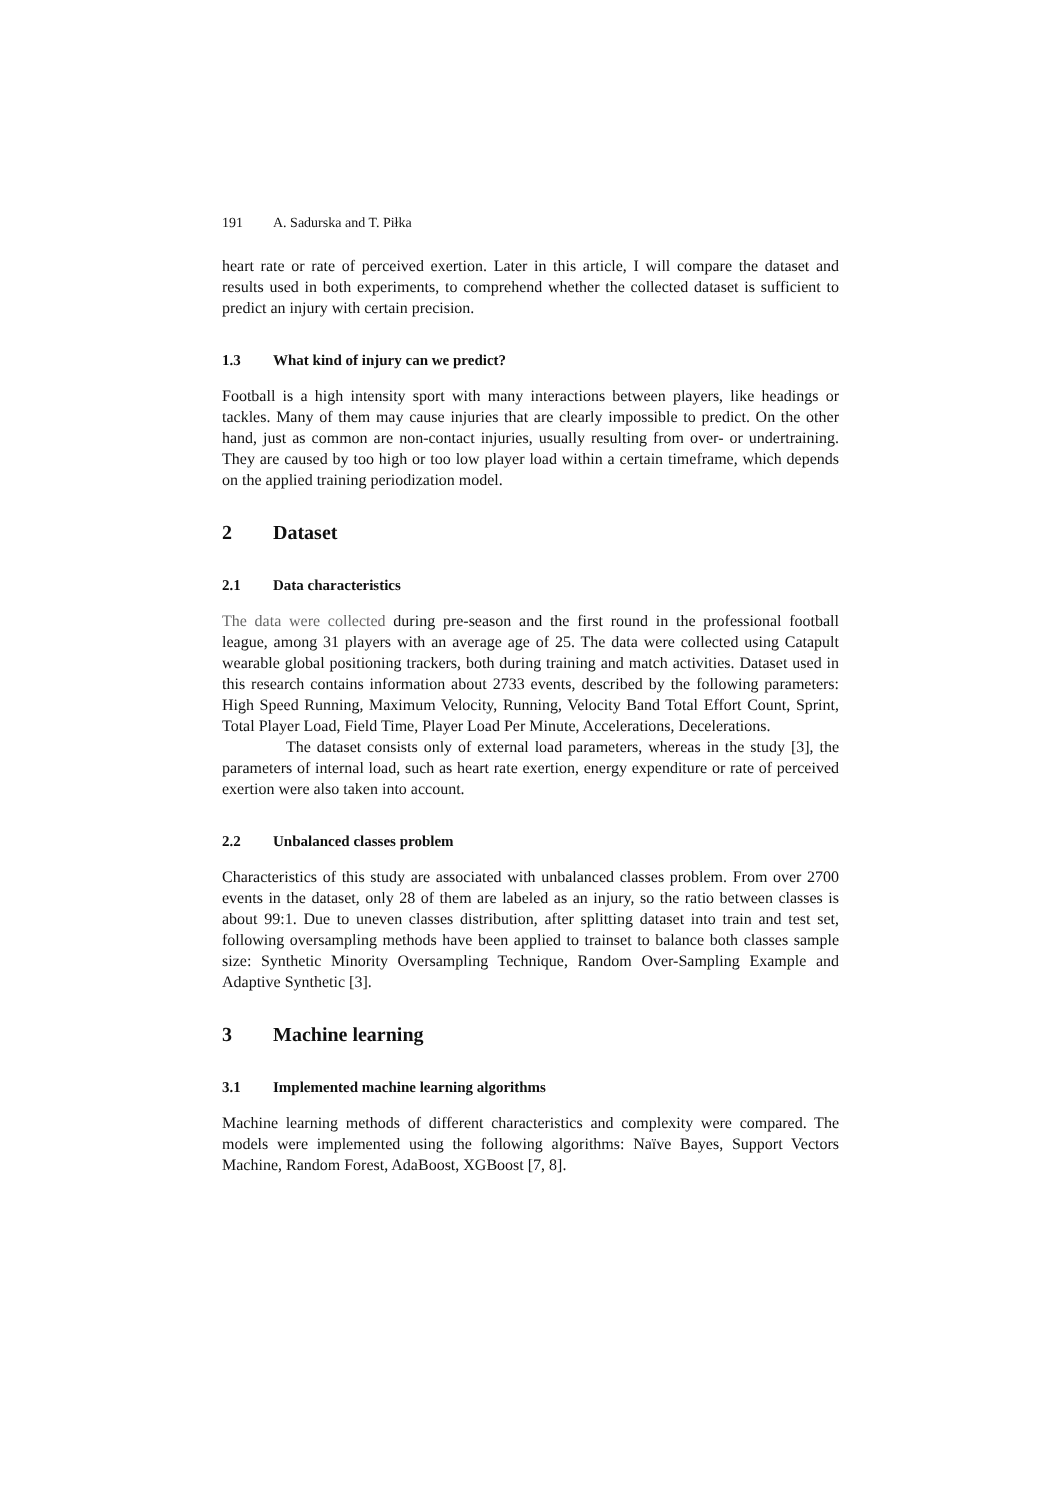191 A. Sadurska and T. Piłka
heart rate or rate of perceived exertion. Later in this article, I will compare the dataset and results used in both experiments, to comprehend whether the collected dataset is sufficient to predict an injury with certain precision.
1.3 What kind of injury can we predict?
Football is a high intensity sport with many interactions between players, like headings or tackles. Many of them may cause injuries that are clearly impossible to predict. On the other hand, just as common are non-contact injuries, usually resulting from over- or undertraining. They are caused by too high or too low player load within a certain timeframe, which depends on the applied training periodization model.
2 Dataset
2.1 Data characteristics
The data were collected during pre-season and the first round in the professional football league, among 31 players with an average age of 25. The data were collected using Catapult wearable global positioning trackers, both during training and match activities. Dataset used in this research contains information about 2733 events, described by the following parameters: High Speed Running, Maximum Velocity, Running, Velocity Band Total Effort Count, Sprint, Total Player Load, Field Time, Player Load Per Minute, Accelerations, Decelerations.
The dataset consists only of external load parameters, whereas in the study [3], the parameters of internal load, such as heart rate exertion, energy expenditure or rate of perceived exertion were also taken into account.
2.2 Unbalanced classes problem
Characteristics of this study are associated with unbalanced classes problem. From over 2700 events in the dataset, only 28 of them are labeled as an injury, so the ratio between classes is about 99:1. Due to uneven classes distribution, after splitting dataset into train and test set, following oversampling methods have been applied to trainset to balance both classes sample size: Synthetic Minority Oversampling Technique, Random Over-Sampling Example and Adaptive Synthetic [3].
3 Machine learning
3.1 Implemented machine learning algorithms
Machine learning methods of different characteristics and complexity were compared. The models were implemented using the following algorithms: Naïve Bayes, Support Vectors Machine, Random Forest, AdaBoost, XGBoost [7, 8].